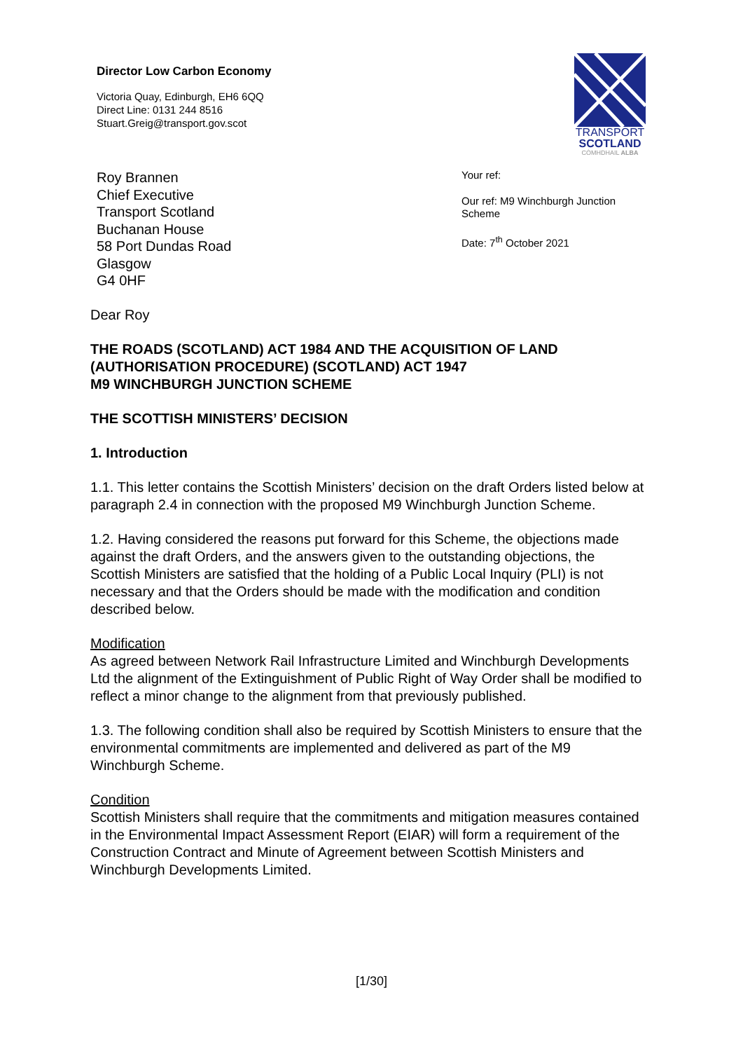Director Low Carbon Economy
Victoria Quay, Edinburgh, EH6 6QQ
Direct Line: 0131 244 8516
Stuart.Greig@transport.gov.scot
TRANSPORT
SCOTLAND
CÒMHDHAIL ALBA
Roy Brannen
Chief Executive
Transport Scotland
Buchanan House
58 Port Dundas Road
Glasgow
G4 0HF
Your ref:
Our ref: M9 Winchburgh Junction Scheme
Date: 7<sup>th</sup> October 2021
Dear Roy
THE ROADS (SCOTLAND) ACT 1984 AND THE ACQUISITION OF LAND (AUTHORISATION PROCEDURE) (SCOTLAND) ACT 1947
M9 WINCHBURGH JUNCTION SCHEME
THE SCOTTISH MINISTERS’ DECISION
1. Introduction
1.1. This letter contains the Scottish Ministers’ decision on the draft Orders listed below at paragraph 2.4 in connection with the proposed M9 Winchburgh Junction Scheme.
1.2. Having considered the reasons put forward for this Scheme, the objections made against the draft Orders, and the answers given to the outstanding objections, the Scottish Ministers are satisfied that the holding of a Public Local Inquiry (PLI) is not necessary and that the Orders should be made with the modification and condition described below.
Modification
As agreed between Network Rail Infrastructure Limited and Winchburgh Developments Ltd the alignment of the Extinguishment of Public Right of Way Order shall be modified to reflect a minor change to the alignment from that previously published.
1.3. The following condition shall also be required by Scottish Ministers to ensure that the environmental commitments are implemented and delivered as part of the M9 Winchburgh Scheme.
Condition
Scottish Ministers shall require that the commitments and mitigation measures contained in the Environmental Impact Assessment Report (EIAR) will form a requirement of the Construction Contract and Minute of Agreement between Scottish Ministers and Winchburgh Developments Limited.
[1/30]